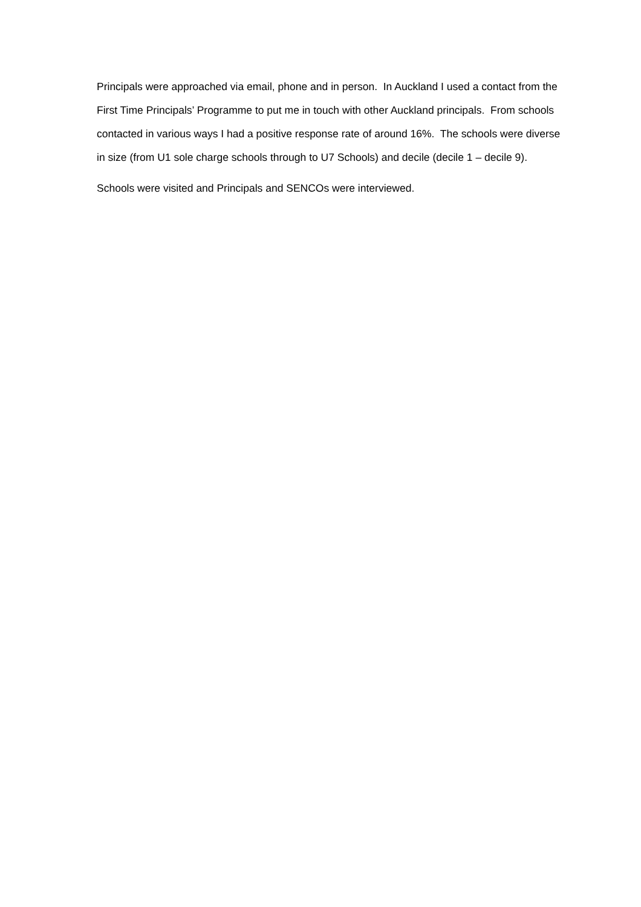Principals were approached via email, phone and in person. In Auckland I used a contact from the First Time Principals’ Programme to put me in touch with other Auckland principals. From schools contacted in various ways I had a positive response rate of around 16%. The schools were diverse in size (from U1 sole charge schools through to U7 Schools) and decile (decile 1 – decile 9).
Schools were visited and Principals and SENCOs were interviewed.